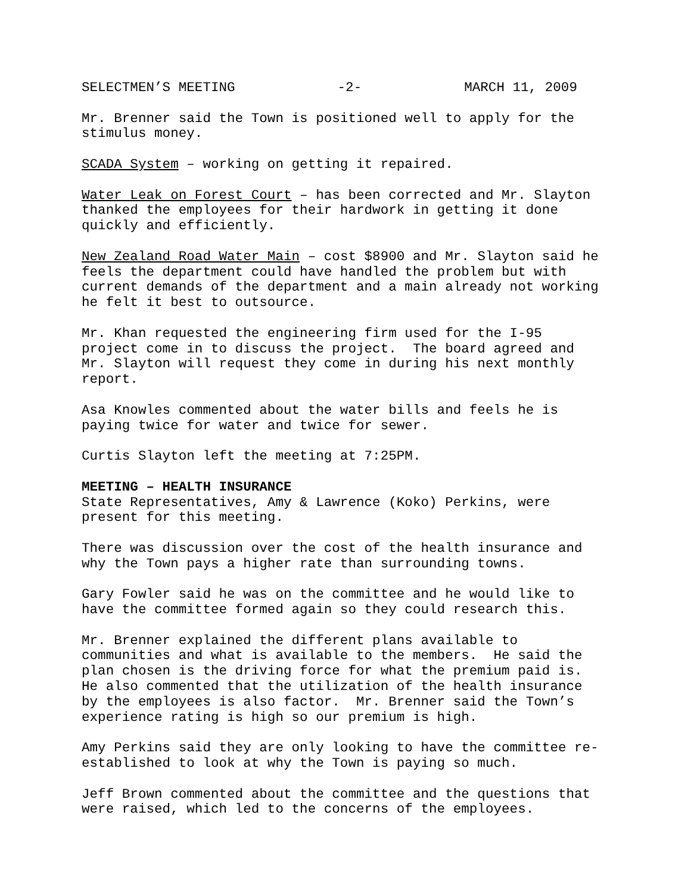SELECTMEN’S MEETING -2- MARCH 11, 2009
Mr. Brenner said the Town is positioned well to apply for the stimulus money.
SCADA System – working on getting it repaired.
Water Leak on Forest Court – has been corrected and Mr. Slayton thanked the employees for their hardwork in getting it done quickly and efficiently.
New Zealand Road Water Main – cost $8900 and Mr. Slayton said he feels the department could have handled the problem but with current demands of the department and a main already not working he felt it best to outsource.
Mr. Khan requested the engineering firm used for the I-95 project come in to discuss the project. The board agreed and Mr. Slayton will request they come in during his next monthly report.
Asa Knowles commented about the water bills and feels he is paying twice for water and twice for sewer.
Curtis Slayton left the meeting at 7:25PM.
MEETING – HEALTH INSURANCE State Representatives, Amy & Lawrence (Koko) Perkins, were present for this meeting.
There was discussion over the cost of the health insurance and why the Town pays a higher rate than surrounding towns.
Gary Fowler said he was on the committee and he would like to have the committee formed again so they could research this.
Mr. Brenner explained the different plans available to communities and what is available to the members. He said the plan chosen is the driving force for what the premium paid is. He also commented that the utilization of the health insurance by the employees is also factor. Mr. Brenner said the Town’s experience rating is high so our premium is high.
Amy Perkins said they are only looking to have the committee re- established to look at why the Town is paying so much.
Jeff Brown commented about the committee and the questions that were raised, which led to the concerns of the employees.